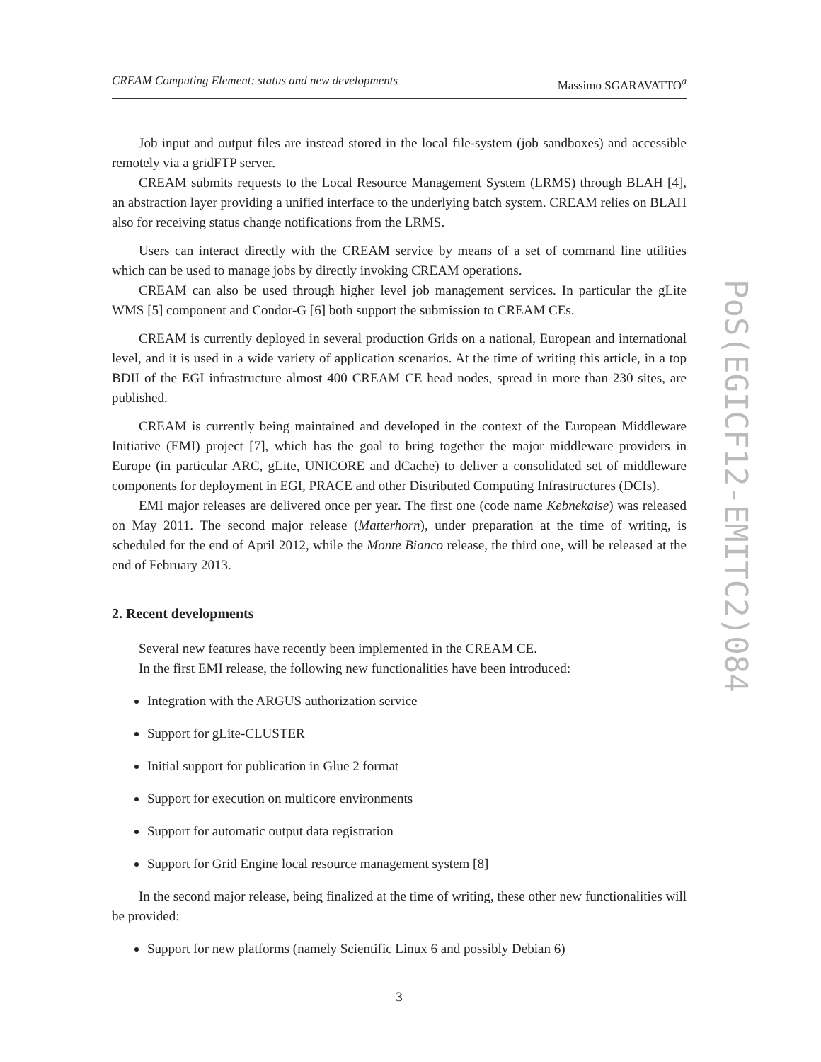CREAM Computing Element: status and new developments Massimo SGARAVATTO<sup>a</sup>
Job input and output files are instead stored in the local file-system (job sandboxes) and accessible remotely via a gridFTP server.
CREAM submits requests to the Local Resource Management System (LRMS) through BLAH [4], an abstraction layer providing a unified interface to the underlying batch system. CREAM relies on BLAH also for receiving status change notifications from the LRMS.
Users can interact directly with the CREAM service by means of a set of command line utilities which can be used to manage jobs by directly invoking CREAM operations.
CREAM can also be used through higher level job management services. In particular the gLite WMS [5] component and Condor-G [6] both support the submission to CREAM CEs.
CREAM is currently deployed in several production Grids on a national, European and international level, and it is used in a wide variety of application scenarios. At the time of writing this article, in a top BDII of the EGI infrastructure almost 400 CREAM CE head nodes, spread in more than 230 sites, are published.
CREAM is currently being maintained and developed in the context of the European Middleware Initiative (EMI) project [7], which has the goal to bring together the major middleware providers in Europe (in particular ARC, gLite, UNICORE and dCache) to deliver a consolidated set of middleware components for deployment in EGI, PRACE and other Distributed Computing Infrastructures (DCIs).
EMI major releases are delivered once per year. The first one (code name Kebnekaise) was released on May 2011. The second major release (Matterhorn), under preparation at the time of writing, is scheduled for the end of April 2012, while the Monte Bianco release, the third one, will be released at the end of February 2013.
2. Recent developments
Several new features have recently been implemented in the CREAM CE.
In the first EMI release, the following new functionalities have been introduced:
Integration with the ARGUS authorization service
Support for gLite-CLUSTER
Initial support for publication in Glue 2 format
Support for execution on multicore environments
Support for automatic output data registration
Support for Grid Engine local resource management system [8]
In the second major release, being finalized at the time of writing, these other new functionalities will be provided:
Support for new platforms (namely Scientific Linux 6 and possibly Debian 6)
3
PoS(EGICF12-EMITC2)084